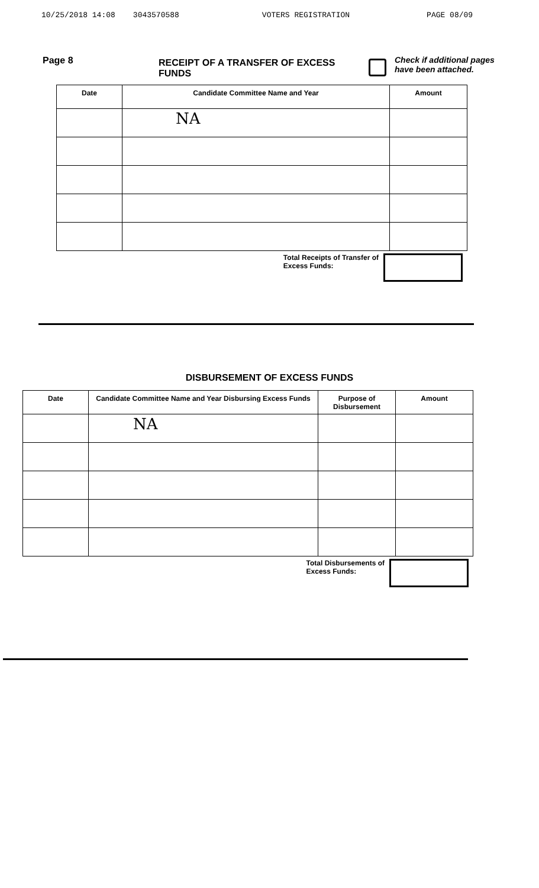10/25/2018 14:08 3043570588 VOTERS REGISTRATION PAGE 08/09
Page 8
RECEIPT OF A TRANSFER OF EXCESS FUNDS
Check if additional pages
have been attached.
| Date | Candidate Committee Name and Year | Amount |
| --- | --- | --- |
| | NA | |
Total Receipts of Transfer of
Excess Funds:
DISBURSEMENT OF EXCESS FUNDS
| Date | Candidate Committee Name and Year Disbursing Excess Funds | Purpose of Disbursement | Amount |
| --- | --- | --- | --- |
| | NA | | |
Total Disbursements of
Excess Funds: